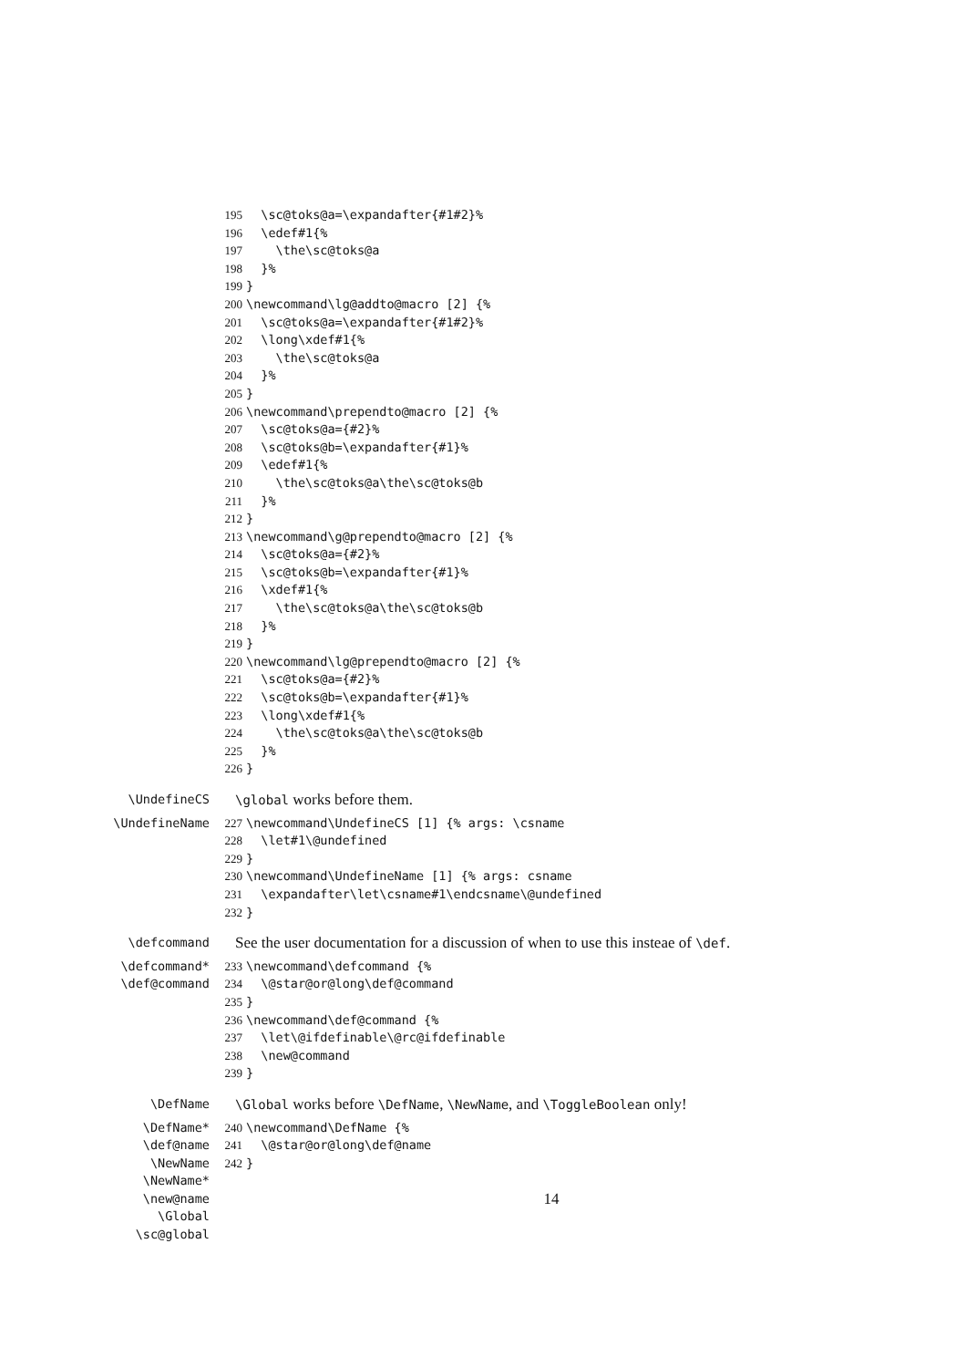195 \sc@toks@a=\expandafter{#1#2}%
196 \edef#1{%
197 \the\sc@toks@a
198 }%
199 }
200 \newcommand\lg@addto@macro [2] {%
201 \sc@toks@a=\expandafter{#1#2}%
202 \long\xdef#1{%
203 \the\sc@toks@a
204 }%
205 }
206 \newcommand\prependto@macro [2] {%
207 \sc@toks@a={#2}%
208 \sc@toks@b=\expandafter{#1}%
209 \edef#1{%
210 \the\sc@toks@a\the\sc@toks@b
211 }%
212 }
213 \newcommand\g@prependto@macro [2] {%
214 \sc@toks@a={#2}%
215 \sc@toks@b=\expandafter{#1}%
216 \xdef#1{%
217 \the\sc@toks@a\the\sc@toks@b
218 }%
219 }
220 \newcommand\lg@prependto@macro [2] {%
221 \sc@toks@a={#2}%
222 \sc@toks@b=\expandafter{#1}%
223 \long\xdef#1{%
224 \the\sc@toks@a\the\sc@toks@b
225 }%
226 }
\UndefineCS \global works before them.
\UndefineName 227 \newcommand\UndefineCS [1] {% args: \csname
228 \let#1\@undefined
229 }
230 \newcommand\UndefineName [1] {% args: csname
231 \expandafter\let\csname#1\endcsname\@undefined
232 }
\defcommand
See the user documentation for a discussion of when to use this insteae of \def.
\defcommand* 233 \newcommand\defcommand {%
\def@command 234 \@star@or@long\def@command
235 }
236 \newcommand\def@command {%
237 \let\@ifdefinable\@rc@ifdefinable
238 \new@command
239 }
\DefName \Global works before \DefName, \NewName, and \ToggleBoolean only!
\DefName* 240 \newcommand\DefName {%
\def@name 241 \@star@or@long\def@name
\NewName 242 }
\NewName*
\new@name
14
\Global
\sc@global